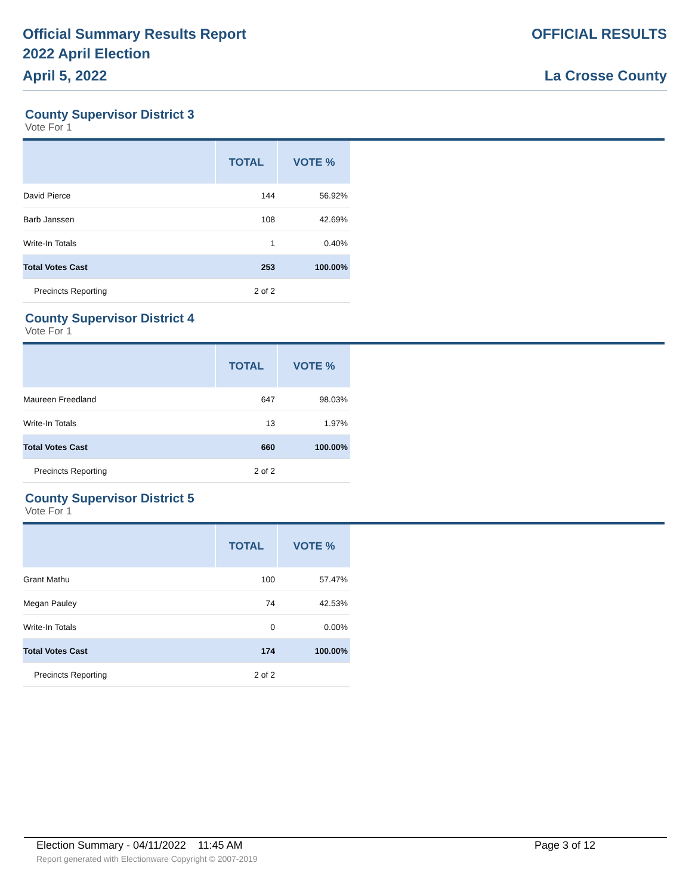Official Summary Results Report
2022 April Election
April 5, 2022
OFFICIAL RESULTS
La Crosse County
County Supervisor District 3
Vote For 1
| | TOTAL | VOTE % |
| --- | --- | --- |
| David Pierce | 144 | 56.92% |
| Barb Janssen | 108 | 42.69% |
| Write-In Totals | 1 | 0.40% |
| Total Votes Cast | 253 | 100.00% |
| Precincts Reporting | 2 of 2 | |
County Supervisor District 4
Vote For 1
| | TOTAL | VOTE % |
| --- | --- | --- |
| Maureen Freedland | 647 | 98.03% |
| Write-In Totals | 13 | 1.97% |
| Total Votes Cast | 660 | 100.00% |
| Precincts Reporting | 2 of 2 | |
County Supervisor District 5
Vote For 1
| | TOTAL | VOTE % |
| --- | --- | --- |
| Grant Mathu | 100 | 57.47% |
| Megan Pauley | 74 | 42.53% |
| Write-In Totals | 0 | 0.00% |
| Total Votes Cast | 174 | 100.00% |
| Precincts Reporting | 2 of 2 | |
Election Summary - 04/11/2022 11:45 AM Page 3 of 12
Report generated with Electionware Copyright © 2007-2019